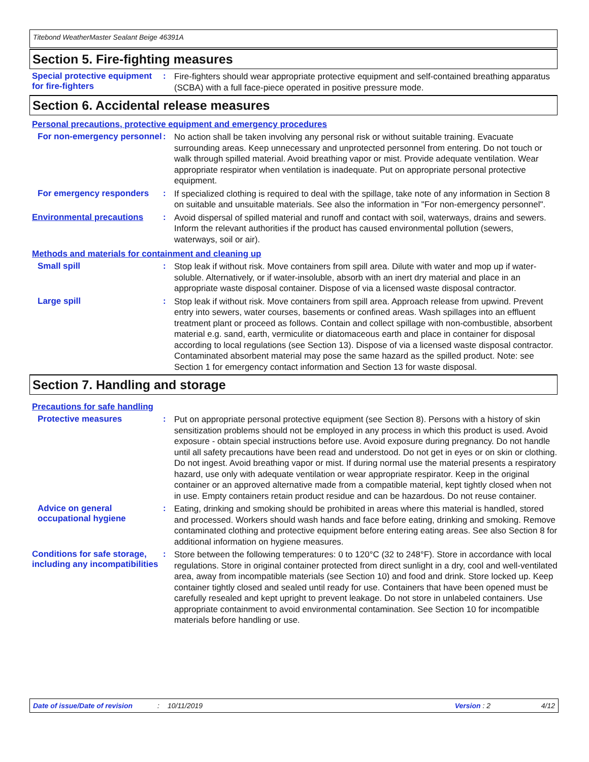Titebond WeatherMaster Sealant Beige 46391A
Section 5. Fire-fighting measures
Special protective equipment for fire-fighters
:
Fire-fighters should wear appropriate protective equipment and self-contained breathing apparatus (SCBA) with a full face-piece operated in positive pressure mode.
Section 6. Accidental release measures
Personal precautions, protective equipment and emergency procedures
For non-emergency personnel
:
No action shall be taken involving any personal risk or without suitable training. Evacuate surrounding areas. Keep unnecessary and unprotected personnel from entering. Do not touch or walk through spilled material. Avoid breathing vapor or mist. Provide adequate ventilation. Wear appropriate respirator when ventilation is inadequate. Put on appropriate personal protective equipment.
For emergency responders :
If specialized clothing is required to deal with the spillage, take note of any information in Section 8 on suitable and unsuitable materials. See also the information in "For non-emergency personnel".
Environmental precautions :
Avoid dispersal of spilled material and runoff and contact with soil, waterways, drains and sewers. Inform the relevant authorities if the product has caused environmental pollution (sewers, waterways, soil or air).
Methods and materials for containment and cleaning up
Small spill :
Stop leak if without risk. Move containers from spill area. Dilute with water and mop up if water-soluble. Alternatively, or if water-insoluble, absorb with an inert dry material and place in an appropriate waste disposal container. Dispose of via a licensed waste disposal contractor.
Large spill :
Stop leak if without risk. Move containers from spill area. Approach release from upwind. Prevent entry into sewers, water courses, basements or confined areas. Wash spillages into an effluent treatment plant or proceed as follows. Contain and collect spillage with non-combustible, absorbent material e.g. sand, earth, vermiculite or diatomaceous earth and place in container for disposal according to local regulations (see Section 13). Dispose of via a licensed waste disposal contractor. Contaminated absorbent material may pose the same hazard as the spilled product. Note: see Section 1 for emergency contact information and Section 13 for waste disposal.
Section 7. Handling and storage
Precautions for safe handling
Protective measures :
Put on appropriate personal protective equipment (see Section 8). Persons with a history of skin sensitization problems should not be employed in any process in which this product is used. Avoid exposure - obtain special instructions before use. Avoid exposure during pregnancy. Do not handle until all safety precautions have been read and understood. Do not get in eyes or on skin or clothing. Do not ingest. Avoid breathing vapor or mist. If during normal use the material presents a respiratory hazard, use only with adequate ventilation or wear appropriate respirator. Keep in the original container or an approved alternative made from a compatible material, kept tightly closed when not in use. Empty containers retain product residue and can be hazardous. Do not reuse container.
Advice on general occupational hygiene
:
Eating, drinking and smoking should be prohibited in areas where this material is handled, stored and processed. Workers should wash hands and face before eating, drinking and smoking. Remove contaminated clothing and protective equipment before entering eating areas. See also Section 8 for additional information on hygiene measures.
Conditions for safe storage, including any incompatibilities
:
Store between the following temperatures: 0 to 120°C (32 to 248°F). Store in accordance with local regulations. Store in original container protected from direct sunlight in a dry, cool and well-ventilated area, away from incompatible materials (see Section 10) and food and drink. Store locked up. Keep container tightly closed and sealed until ready for use. Containers that have been opened must be carefully resealed and kept upright to prevent leakage. Do not store in unlabeled containers. Use appropriate containment to avoid environmental contamination. See Section 10 for incompatible materials before handling or use.
Date of issue/Date of revision: 10/11/2019 Version : 2 4/12